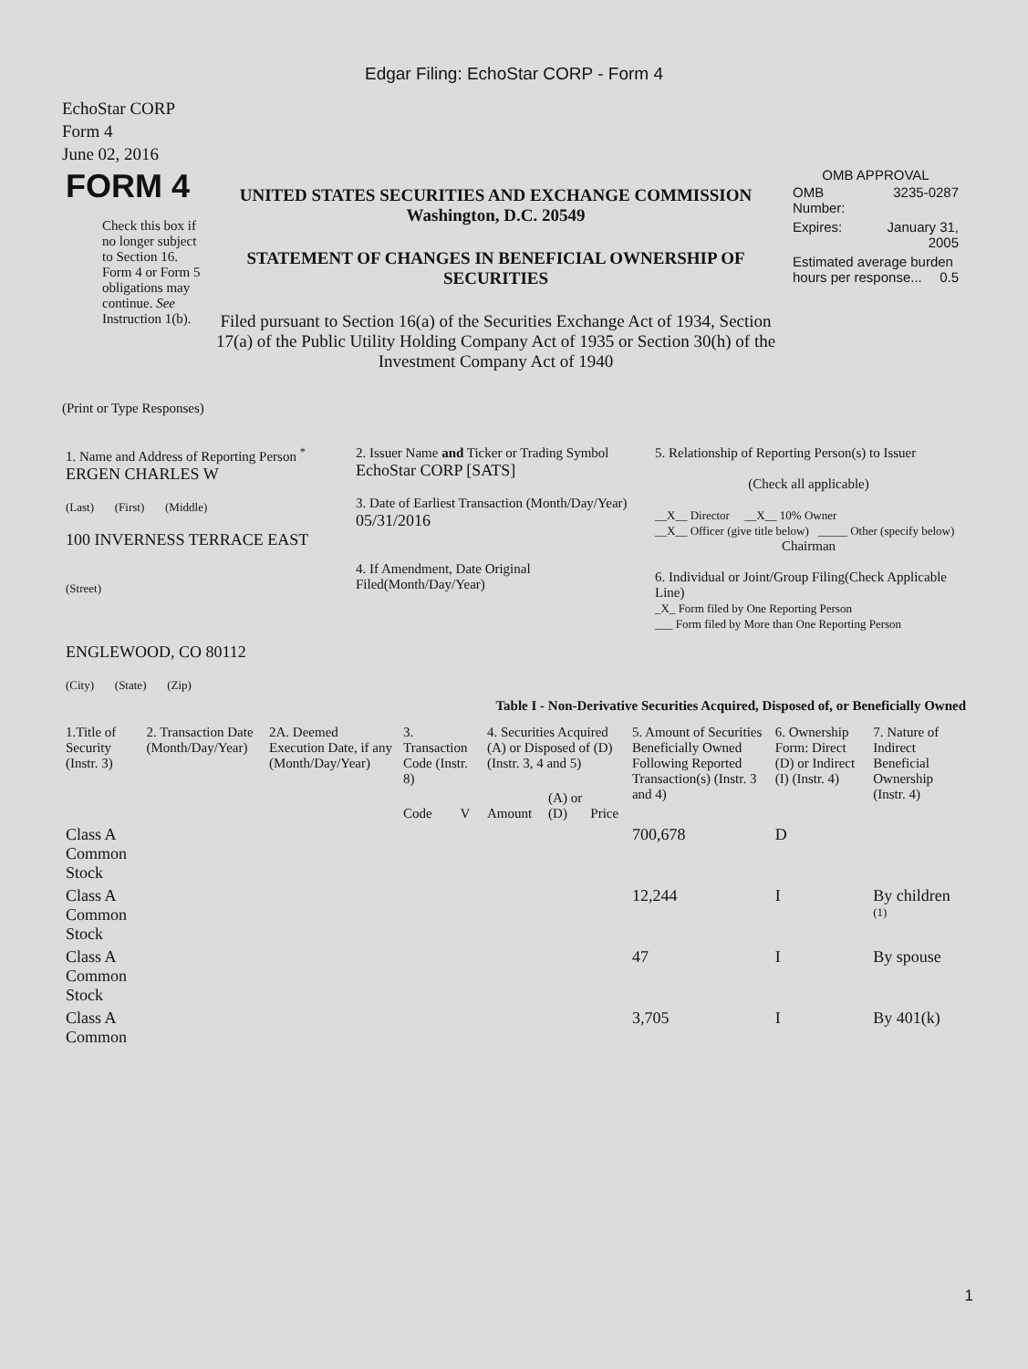Edgar Filing: EchoStar CORP - Form 4
EchoStar CORP
Form 4
June 02, 2016
| FORM 4 Check this box if no longer subject to Section 16. Form 4 or Form 5 obligations may continue. See Instruction 1(b). | UNITED STATES SECURITIES AND EXCHANGE COMMISSION Washington, D.C. 20549 STATEMENT OF CHANGES IN BENEFICIAL OWNERSHIP OF SECURITIES Filed pursuant to Section 16(a) of the Securities Exchange Act of 1934, Section 17(a) of the Public Utility Holding Company Act of 1935 or Section 30(h) of the Investment Company Act of 1940 | OMB APPROVAL / OMB Number: / 3235-0287 / / Expires: / January 31, 2005 / / Estimated average burden hours per response... 0.5 / / |
(Print or Type Responses)
| 1. Name and Address of Reporting Person <sup>*</sup> ERGEN CHARLES W (Last) (First) (Middle) 100 INVERNESS TERRACE EAST (Street) ENGLEWOOD, CO 80112 (City) (State) (Zip) | 2. Issuer Name and Ticker or Trading Symbol EchoStar CORP [SATS] 3. Date of Earliest Transaction (Month/Day/Year) 05/31/2016 4. If Amendment, Date Original Filed(Month/Day/Year) | 5. Relationship of Reporting Person(s) to Issuer (Check all applicable) __X__ Director __X__ 10% Owner __X__ Officer (give title below) _____ Other (specify below) Chairman 6. Individual or Joint/Group Filing(Check Applicable Line) _X_ Form filed by One Reporting Person ___ Form filed by More than One Reporting Person |
Table I - Non-Derivative Securities Acquired, Disposed of, or Beneficially Owned
| 1.Title of Security (Instr. 3) | 2. Transaction Date (Month/Day/Year) | 2A. Deemed Execution Date, if any (Month/Day/Year) | 3. Transaction Code (Instr. 8) | | 4. Securities Acquired (A) or Disposed of (D) (Instr. 3, 4 and 5) | | | 5. Amount of Securities Beneficially Owned Following Reported Transaction(s) (Instr. 3 and 4) | 6. Ownership Form: Direct (D) or Indirect (I) (Instr. 4) | 7. Nature of Indirect Beneficial Ownership (Instr. 4) |
| --- | --- | --- | --- | --- | --- | --- | --- | --- | --- | --- |
| | | | Code | V | Amount | (A) or (D) | Price | | | |
| Class A Common Stock | | | | | | | | 700,678 | D | |
| Class A Common Stock | | | | | | | | 12,244 | I | By children <sup>(1)</sup> |
| Class A Common Stock | | | | | | | | 47 | I | By spouse |
| Class A Common | | | | | | | | 3,705 | I | By 401(k) |
1